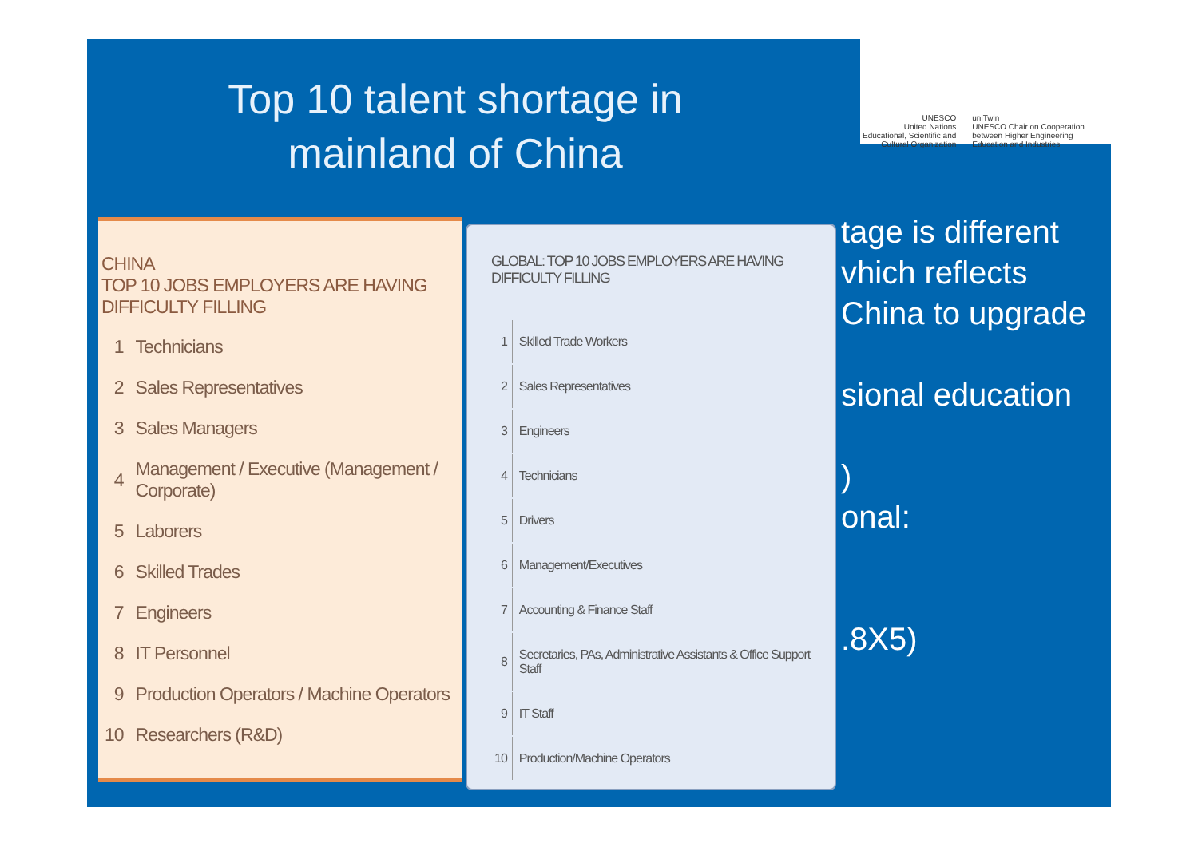Top 10 talent shortage in
mainland of China
UNESCO
United Nations
Educational, Scientific and
Cultural Organization
uniTwin
UNESCO Chair on Cooperation
between Higher Engineering
Education and Industries
CHINA
TOP 10 JOBS EMPLOYERS ARE HAVING DIFFICULTY FILLING
| 1 | Technicians |
| 2 | Sales Representatives |
| 3 | Sales Managers |
| 4 | Management / Executive (Management / Corporate) |
| 5 | Laborers |
| 6 | Skilled Trades |
| 7 | Engineers |
| 8 | IT Personnel |
| 9 | Production Operators / Machine Operators |
| 10 | Researchers (R&D) |
GLOBAL: TOP 10 JOBS EMPLOYERS ARE HAVING DIFFICULTY FILLING
| 1 | Skilled Trade Workers |
| 2 | Sales Representatives |
| 3 | Engineers |
| 4 | Technicians |
| 5 | Drivers |
| 6 | Management/Executives |
| 7 | Accounting & Finance Staff |
| 8 | Secretaries, PAs, Administrative Assistants & Office Support Staff |
| 9 | IT Staff |
| 10 | Production/Machine Operators |
tage is different
vhich reflects
China to upgrade
sional education
)
onal:
.8X5)